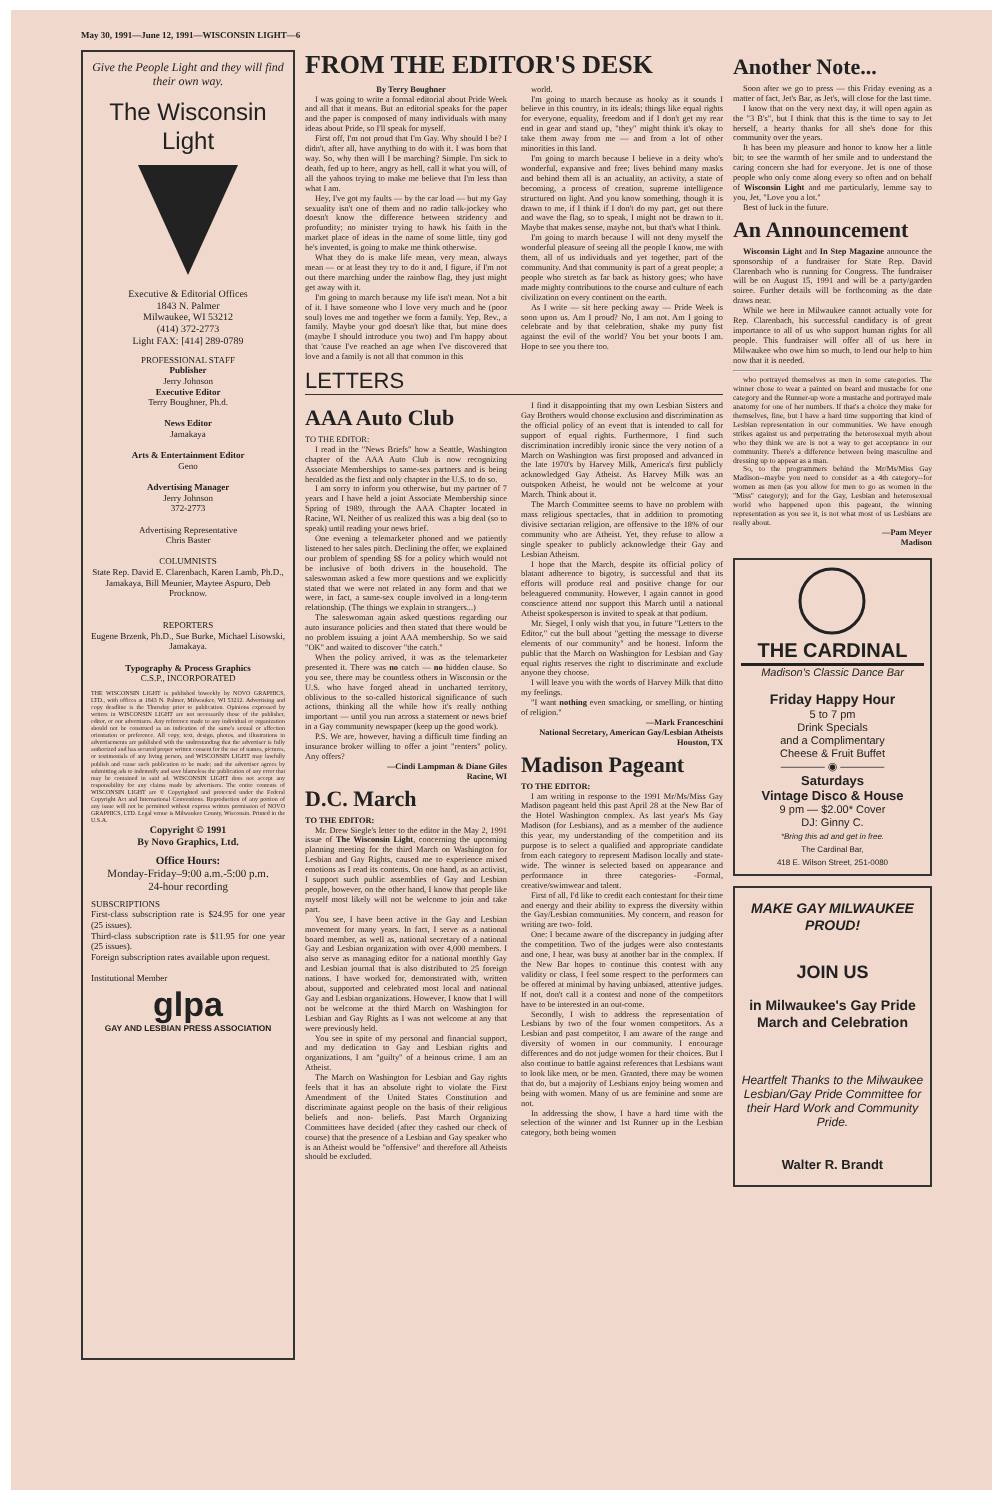May 30, 1991—June 12, 1991—WISCONSIN LIGHT—6
Give the People Light and they will find their own way.
The Wisconsin Light
Executive & Editorial Offices
1843 N. Palmer
Milwaukee, WI 53212
(414) 372-2773
Light FAX: [414] 289-0789
PROFESSIONAL STAFF
Publisher
Jerry Johnson
Executive Editor
Terry Boughner, Ph.d.
News Editor
Jamakaya
Arts & Entertainment Editor
Geno
Advertising Manager
Jerry Johnson
372-2773
Advertising Representative
Chris Baster
COLUMNISTS
State Rep. David E. Clarenbach, Karen Lamb, Ph.D., Jamakaya, Bill Meunier, Maytee Aspuro, Deb Procknow.
REPORTERS
Eugene Brzenk, Ph.D., Sue Burke, Michael Lisowski, Jamakaya.
Typography & Process Graphics
C.S.P., INCORPORATED
THE WISCONSIN LIGHT is published biweekly by NOVO GRAPHICS, LTD., with offices at 1843 N. Palmer, Milwaukee, WI 53212. Advertising and copy deadline is the Thursday prior to publication. Opinions expressed by writers in WISCONSIN LIGHT are not necessarily those of the publisher, editor, or our advertisers. Any reference made to any individual or organization should not be construed as an indication of the same's sexual or affection orientation or preference. All copy, text, design, photos, and illustrations in advertisements are published with the understanding that the advertiser is fully authorized and has secured proper written consent for the use of names, pictures, or testimonials of any living person, and WISCONSIN LIGHT may lawfully publish and cause such publication to be made; and the advertiser agrees by submitting ads to indemnify and save blameless the publication of any error that may be contained in said ad. WISCONSIN LIGHT does not accept any responsibility for any claims made by advertisers. The entire contents of WISCONSIN LIGHT are © Copyrighted and protected under the Federal Copyright Act and International Conventions. Reproduction of any portion of any issue will not be permitted without express written permission of NOVO GRAPHICS, LTD. Legal venue is Milwaukee County, Wisconsin. Printed in the U.S.A.
Copyright © 1991
By Novo Graphics, Ltd.
Office Hours:
Monday-Friday–9:00 a.m.-5:00 p.m.
24-hour recording
SUBSCRIPTIONS
First-class subscription rate is $24.95 for one year (25 issues).
Third-class subscription rate is $11.95 for one year (25 issues).
Foreign subscription rates available upon request.
Institutional Member
glpa
GAY AND LESBIAN PRESS ASSOCIATION
FROM THE EDITOR'S DESK
By Terry Boughner
I was going to write a formal editorial about Pride Week and all that it means. But an editorial speaks for the paper and the paper is composed of many individuals with many ideas about Pride, so I'll speak for myself.
First off, I'm not proud that I'm Gay. Why should I be? I didn't, after all, have anything to do with it. I was born that way. So, why then will I be marching? Simple. I'm sick to death, fed up to here, angry as hell, call it what you will, of all the yahoos trying to make me believe that I'm less than what I am.
Hey, I've got my faults — by the car load — but my Gay sexuality isn't one of them and no radio talk-jockey who doesn't know the difference between stridency and profundity; no minister trying to hawk his faith in the market place of ideas in the name of some little, tiny god he's invented, is going to make me think otherwise.
What they do is make life mean, very mean, always mean — or at least they try to do it and, I figure, if I'm not out there marching under the rainbow flag, they just might get away with it.
I'm going to march because my life isn't mean. Not a bit of it. I have someone who I love very much and he (poor soul) loves me and together we form a family. Yep, Rev., a family. Maybe your god doesn't like that, but mine does (maybe I should introduce you two) and I'm happy about that 'cause I've reached an age when I've discovered that love and a family is not all that common in this
world.
I'm going to march because as hooky as it sounds I believe in this country, in its ideals; things like equal rights for everyone, equality, freedom and if I don't get my rear end in gear and stand up, "they" might think it's okay to take them away from me — and from a lot of other minorities in this land.
I'm going to march because I believe in a deity who's wonderful, expansive and free; lives behind many masks and behind them all is an actuality, an activity, a state of becoming, a process of creation, supreme intelligence structured on light. And you know something, though it is drawn to me, if I think if I don't do my part, get out there and wave the flag, so to speak, I might not be drawn to it. Maybe that makes sense, maybe not, but that's what I think.
I'm going to march because I will not deny myself the wonderful pleasure of seeing all the people I know, me with them, all of us individuals and yet together, part of the community. And that community is part of a great people; a people who stretch as far back as history goes; who have made mighty contributions to the course and culture of each civilization on every continent on the earth.
As I write — sit here pecking away — Pride Week is soon upon us. Am I proud? No, I am not. Am I going to celebrate and by that celebration, shake my puny fist against the evil of the world? You bet your boots I am. Hope to see you there too.
LETTERS
AAA Auto Club
TO THE EDITOR:
I read in the "News Briefs" how a Seattle, Washington chapter of the AAA Auto Club is now recognizing Associate Memberships to same-sex partners and is being heralded as the first and only chapter in the U.S. to do so.
I am sorry to inform you otherwise, but my partner of 7 years and I have held a joint Associate Membership since Spring of 1989, through the AAA Chapter located in Racine, WI. Neither of us realized this was a big deal (so to speak) until reading your news brief.
One evening a telemarketer phoned and we patiently listened to her sales pitch. Declining the offer, we explained our problem of spending $$ for a policy which would not be inclusive of both drivers in the household. The saleswoman asked a few more questions and we explicitly stated that we were not related in any form and that we were, in fact, a same-sex couple involved in a long-term relationship. (The things we explain to strangers...)
The saleswoman again asked questions regarding our auto insurance policies and then stated that there would be no problem issuing a joint AAA membership. So we said "OK" and waited to discover "the catch."
When the policy arrived, it was as the telemarketer presented it. There was no catch — no hidden clause. So you see, there may be countless others in Wisconsin or the U.S. who have forged ahead in uncharted territory, oblivious to the so-called historical significance of such actions, thinking all the while how it's really nothing important — until you run across a statement or news brief in a Gay community newspaper (keep up the good work).
P.S. We are, however, having a difficult time finding an insurance broker willing to offer a joint "renters" policy. Any offers?
—Cindi Lampman & Diane Giles
Racine, WI
D.C. March
TO THE EDITOR:
Mr. Drew Siegle's letter to the editor in the May 2, 1991 issue of The Wisconsin Light, concerning the upcoming planning meeting for the third March on Washington for Lesbian and Gay Rights, caused me to experience mixed emotions as I read its contents. On one hand, as an activist, I support such public assemblies of Gay and Lesbian people, however, on the other hand, I know that people like myself most likely will not be welcome to join and take part.
You see, I have been active in the Gay and Lesbian movement for many years. In fact, I serve as a national board member, as well as, national secretary of a national Gay and Lesbian organization with over 4,000 members. I also serve as managing editor for a national monthly Gay and Lesbian journal that is also distributed to 25 foreign nations. I have worked for, demonstrated with, written about, supported and celebrated most local and national Gay and Lesbian organizations. However, I know that I will not be welcome at the third March on Washington for Lesbian and Gay Rights as I was not welcome at any that were previously held.
You see in spite of my personal and financial support, and my dedication to Gay and Lesbian rights and organizations, I am "guilty" of a heinous crime. I am an Atheist.
The March on Washington for Lesbian and Gay rights feels that it has an absolute right to violate the First Amendment of the United States Constitution and discriminate against people on the basis of their religious beliefs and non- beliefs. Past March Organizing Committees have decided (after they cashed our check of course) that the presence of a Lesbian and Gay speaker who is an Atheist would be "offensive" and therefore all Atheists should be excluded.
I find it disappointing that my own Lesbian Sisters and Gay Brothers would choose exclusion and discrimination as the official policy of an event that is intended to call for support of equal rights. Furthermore, I find such discrimination incredibly ironic since the very notion of a March on Washington was first proposed and advanced in the late 1970's by Harvey Milk, America's first publicly acknowledged Gay Atheist. As Harvey Milk was an outspoken Atheist, he would not be welcome at your March. Think about it.
The March Committee seems to have no problem with mass religious spectacles, that in addition to promoting divisive sectarian religion, are offensive to the 18% of our community who are Atheist. Yet, they refuse to allow a single speaker to publicly acknowledge their Gay and Lesbian Atheism.
I hope that the March, despite its official policy of blatant adherence to bigotry, is successful and that its efforts will produce real and positive change for our beleaguered community. However, I again cannot in good conscience attend nor support this March until a national Atheist spokesperson is invited to speak at that podium.
Mr. Siegel, I only wish that you, in future "Letters to the Editor," cut the bull about "getting the message to diverse elements of our community" and be honest. Inform the public that the March on Washington for Lesbian and Gay equal rights reserves the right to discriminate and exclude anyone they choose.
I will leave you with the words of Harvey Milk that ditto my feelings.
"I want nothing even smacking, or smelling, or hinting of religion."
—Mark Franceschini
National Secretary, American Gay/Lesbian Atheists
Houston, TX
Madison Pageant
TO THE EDITOR:
I am writing in response to the 1991 Mr/Ms/Miss Gay Madison pageant held this past April 28 at the New Bar of the Hotel Washington complex. As last year's Ms Gay Madison (for Lesbians), and as a member of the audience this year, my understanding of the competition and its purpose is to select a qualified and appropriate candidate from each category to represent Madison locally and state-wide. The winner is selected based on appearance and performance in three categories- -Formal, creative/swimwear and talent.
First of all, I'd like to credit each contestant for their time and energy and their ability to express the diversity within the Gay/Lesbian communities. My concern, and reason for writing are two- fold.
One: I became aware of the discrepancy in judging after the competition. Two of the judges were also contestants and one, I hear, was busy at another bar in the complex. If the New Bar hopes to continue this contest with any validity or class, I feel some respect to the performers can be offered at minimal by having unbiased, attentive judges. If not, don't call it a contest and none of the competitors have to be interested in an out-come.
Secondly, I wish to address the representation of Lesbians by two of the four women competitors. As a Lesbian and past competitor, I am aware of the range and diversity of women in our community. I encourage differences and do not judge women for their choices. But I also continue to battle against references that Lesbians want to look like men, or be men. Granted, there may be women that do, but a majority of Lesbians enjoy being women and being with women. Many of us are feminine and some are not.
In addressing the show, I have a hard time with the selection of the winner and 1st Runner up in the Lesbian category, both being women
Another Note...
Soon after we go to press — this Friday evening as a matter of fact, Jet's Bar, as Jet's, will close for the last time.
I know that on the very next day, it will open again as the "3 B's", but I think that this is the time to say to Jet herself, a hearty thanks for all she's done for this community over the years.
It has been my pleasure and honor to know her a little bit; to see the warmth of her smile and to understand the caring concern she had for everyone. Jet is one of those people who only come along every so often and on behalf of Wisconsin Light and me particularly, lemme say to you, Jet, "Love you a lot."
Best of luck in the future.
An Announcement
Wisconsin Light and In Step Magazine announce the sponsorship of a fundraiser for State Rep. David Clarenbach who is running for Congress. The fundraiser will be on August 15, 1991 and will be a party/garden soiree. Further details will be forthcoming as the date draws near.
While we here in Milwaukee cannot actually vote for Rep. Clarenbach, his successful candidacy is of great importance to all of us who support human rights for all people. This fundraiser will offer all of us here in Milwaukee who owe him so much, to lend our help to him now that it is needed.
who portrayed themselves as men in some categories. The winner chose to wear a painted on beard and mustache for one category and the Runner-up wore a mustache and portrayed male anatomy for one of her numbers. If that's a choice they make for themselves, fine, but I have a hard time supporting that kind of Lesbian representation in our communities. We have enough strikes against us and perpetrating the heterosexual myth about who they think we are is not a way to get acceptance in our community. There's a difference between being masculine and dressing up to appear as a man.
So, to the programmers behind the Mr/Ms/Miss Gay Madison--maybe you need to consider as a 4th category--for women as men (as you allow for men to go as women in the "Miss" category); and for the Gay, Lesbian and heterosexual world who happened upon this pageant, the winning representation as you see it, is not what most of us Lesbians are really about.
—Pam Meyer
Madison
THE CARDINAL
Madison's Classic Dance Bar
Friday Happy Hour
5 to 7 pm
Drink Specials
and a Complimentary
Cheese & Fruit Buffet
———— ◉ ————
Saturdays
Vintage Disco & House
9 pm — $2.00* Cover
DJ: Ginny C.
*Bring this ad and get in free.
The Cardinal Bar,
418 E. Wilson Street, 251-0080
MAKE GAY MILWAUKEE PROUD!
JOIN US
in Milwaukee's Gay Pride March and Celebration
Heartfelt Thanks to the Milwaukee Lesbian/Gay Pride Committee for their Hard Work and Community Pride.
Walter R. Brandt